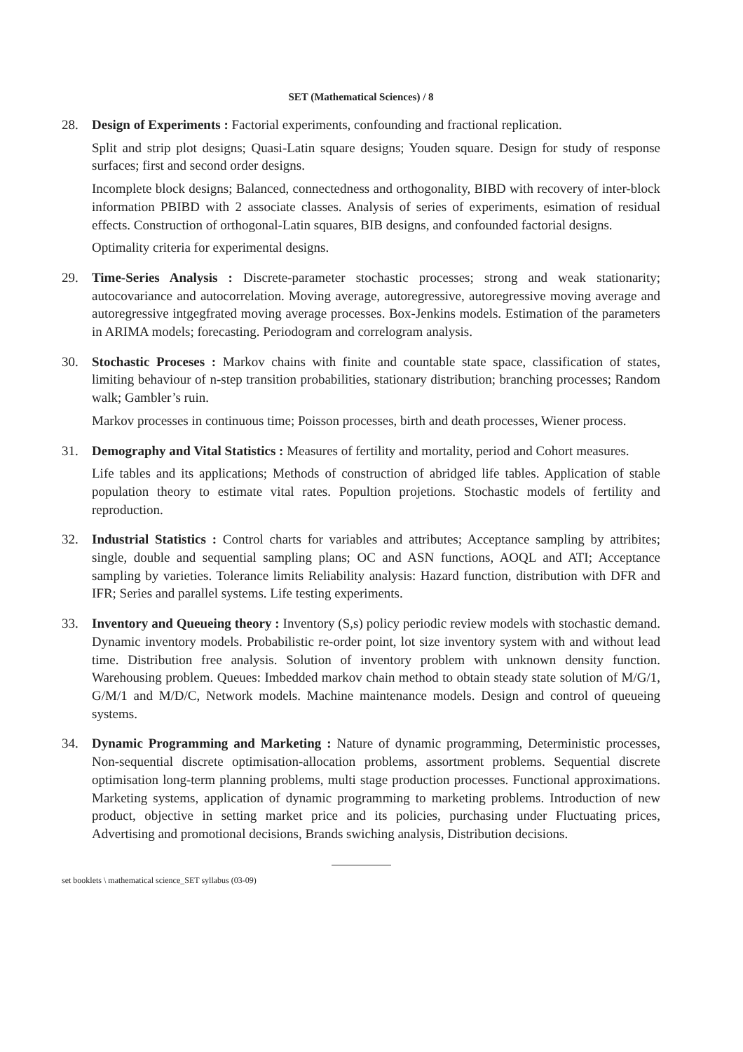SET (Mathematical Sciences) / 8
28. Design of Experiments : Factorial experiments, confounding and fractional replication.
Split and strip plot designs; Quasi-Latin square designs; Youden square. Design for study of response surfaces; first and second order designs.
Incomplete block designs; Balanced, connectedness and orthogonality, BIBD with recovery of inter-block information PBIBD with 2 associate classes. Analysis of series of experiments, esimation of residual effects. Construction of orthogonal-Latin squares, BIB designs, and confounded factorial designs.
Optimality criteria for experimental designs.
29. Time-Series Analysis : Discrete-parameter stochastic processes; strong and weak stationarity; autocovariance and autocorrelation. Moving average, autoregressive, autoregressive moving average and autoregressive intgegfrated moving average processes. Box-Jenkins models. Estimation of the parameters in ARIMA models; forecasting. Periodogram and correlogram analysis.
30. Stochastic Proceses : Markov chains with finite and countable state space, classification of states, limiting behaviour of n-step transition probabilities, stationary distribution; branching processes; Random walk; Gambler’s ruin.
Markov processes in continuous time; Poisson processes, birth and death processes, Wiener process.
31. Demography and Vital Statistics : Measures of fertility and mortality, period and Cohort measures.
Life tables and its applications; Methods of construction of abridged life tables. Application of stable population theory to estimate vital rates. Popultion projetions. Stochastic models of fertility and reproduction.
32. Industrial Statistics : Control charts for variables and attributes; Acceptance sampling by attribites; single, double and sequential sampling plans; OC and ASN functions, AOQL and ATI; Acceptance sampling by varieties. Tolerance limits Reliability analysis: Hazard function, distribution with DFR and IFR; Series and parallel systems. Life testing experiments.
33. Inventory and Queueing theory : Inventory (S,s) policy periodic review models with stochastic demand. Dynamic inventory models. Probabilistic re-order point, lot size inventory system with and without lead time. Distribution free analysis. Solution of inventory problem with unknown density function. Warehousing problem. Queues: Imbedded markov chain method to obtain steady state solution of M/G/1, G/M/1 and M/D/C, Network models. Machine maintenance models. Design and control of queueing systems.
34. Dynamic Programming and Marketing : Nature of dynamic programming, Deterministic processes, Non-sequential discrete optimisation-allocation problems, assortment problems. Sequential discrete optimisation long-term planning problems, multi stage production processes. Functional approximations. Marketing systems, application of dynamic programming to marketing problems. Introduction of new product, objective in setting market price and its policies, purchasing under Fluctuating prices, Advertising and promotional decisions, Brands swiching analysis, Distribution decisions.
set booklets \ mathematical science_SET syllabus (03-09)